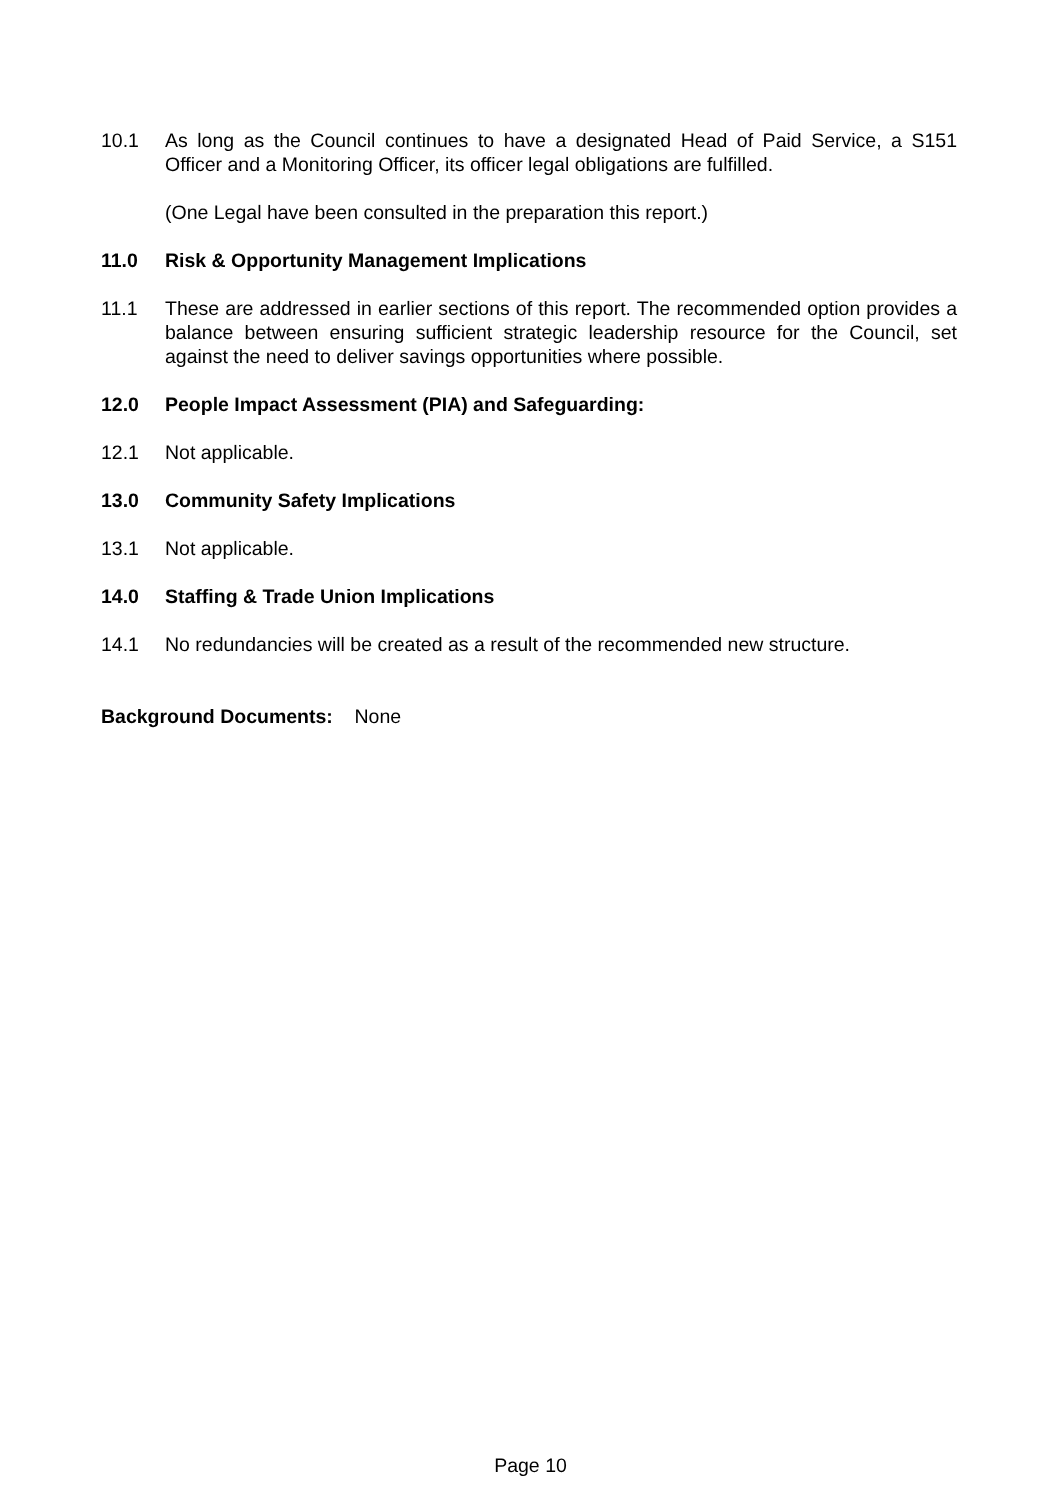10.1 As long as the Council continues to have a designated Head of Paid Service, a S151 Officer and a Monitoring Officer, its officer legal obligations are fulfilled.
(One Legal have been consulted in the preparation this report.)
11.0 Risk & Opportunity Management Implications
11.1 These are addressed in earlier sections of this report. The recommended option provides a balance between ensuring sufficient strategic leadership resource for the Council, set against the need to deliver savings opportunities where possible.
12.0 People Impact Assessment (PIA) and Safeguarding:
12.1 Not applicable.
13.0 Community Safety Implications
13.1 Not applicable.
14.0 Staffing & Trade Union Implications
14.1 No redundancies will be created as a result of the recommended new structure.
Background Documents: None
Page 10